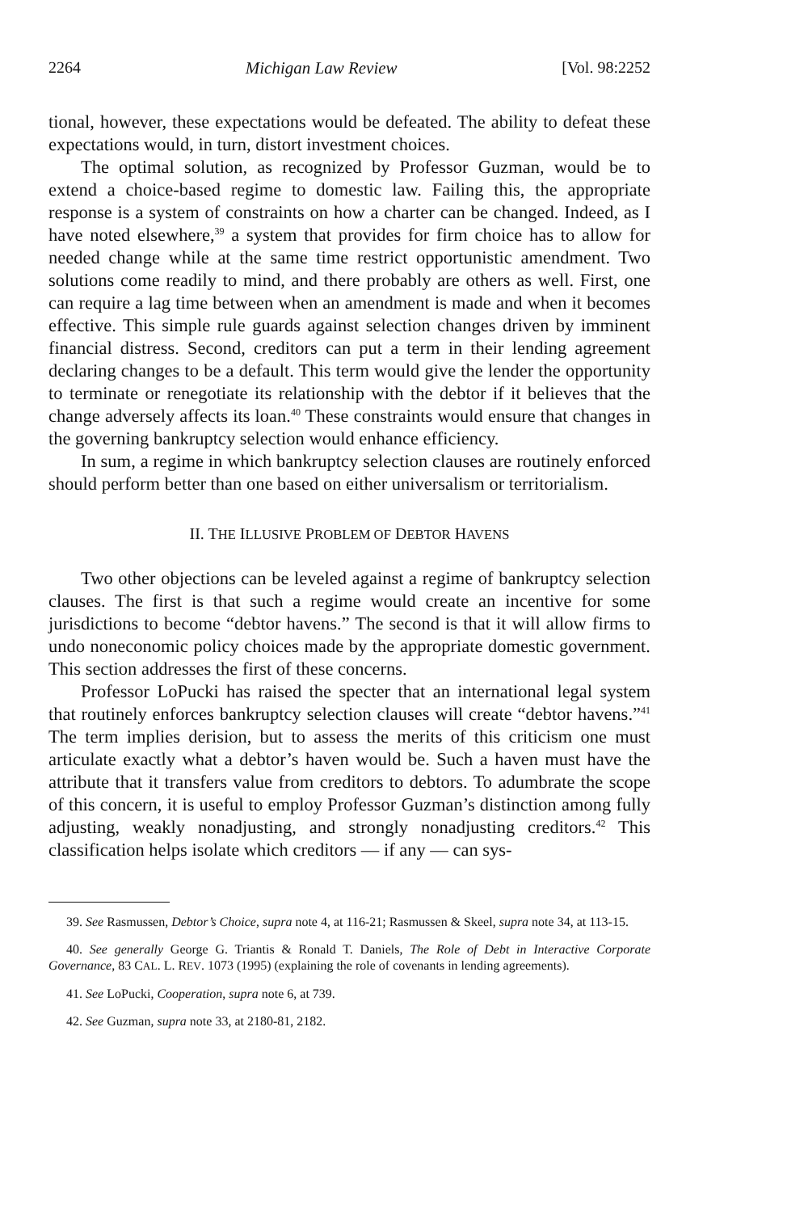2264 Michigan Law Review [Vol. 98:2252
tional, however, these expectations would be defeated. The ability to defeat these expectations would, in turn, distort investment choices.
The optimal solution, as recognized by Professor Guzman, would be to extend a choice-based regime to domestic law. Failing this, the appropriate response is a system of constraints on how a charter can be changed. Indeed, as I have noted elsewhere,<sup>39</sup> a system that provides for firm choice has to allow for needed change while at the same time restrict opportunistic amendment. Two solutions come readily to mind, and there probably are others as well. First, one can require a lag time between when an amendment is made and when it becomes effective. This simple rule guards against selection changes driven by imminent financial distress. Second, creditors can put a term in their lending agreement declaring changes to be a default. This term would give the lender the opportunity to terminate or renegotiate its relationship with the debtor if it believes that the change adversely affects its loan.<sup>40</sup> These constraints would ensure that changes in the governing bankruptcy selection would enhance efficiency.
In sum, a regime in which bankruptcy selection clauses are routinely enforced should perform better than one based on either universalism or territorialism.
II. THE ILLUSIVE PROBLEM OF DEBTOR HAVENS
Two other objections can be leveled against a regime of bankruptcy selection clauses. The first is that such a regime would create an incentive for some jurisdictions to become “debtor havens.” The second is that it will allow firms to undo noneconomic policy choices made by the appropriate domestic government. This section addresses the first of these concerns.
Professor LoPucki has raised the specter that an international legal system that routinely enforces bankruptcy selection clauses will create “debtor havens.”<sup>41</sup> The term implies derision, but to assess the merits of this criticism one must articulate exactly what a debtor’s haven would be. Such a haven must have the attribute that it transfers value from creditors to debtors. To adumbrate the scope of this concern, it is useful to employ Professor Guzman’s distinction among fully adjusting, weakly nonadjusting, and strongly nonadjusting creditors.<sup>42</sup> This classification helps isolate which creditors — if any — can sys-
39. See Rasmussen, Debtor’s Choice, supra note 4, at 116-21; Rasmussen & Skeel, supra note 34, at 113-15.
40. See generally George G. Triantis & Ronald T. Daniels, The Role of Debt in Interactive Corporate Governance, 83 CAL. L. REV. 1073 (1995) (explaining the role of covenants in lending agreements).
41. See LoPucki, Cooperation, supra note 6, at 739.
42. See Guzman, supra note 33, at 2180-81, 2182.